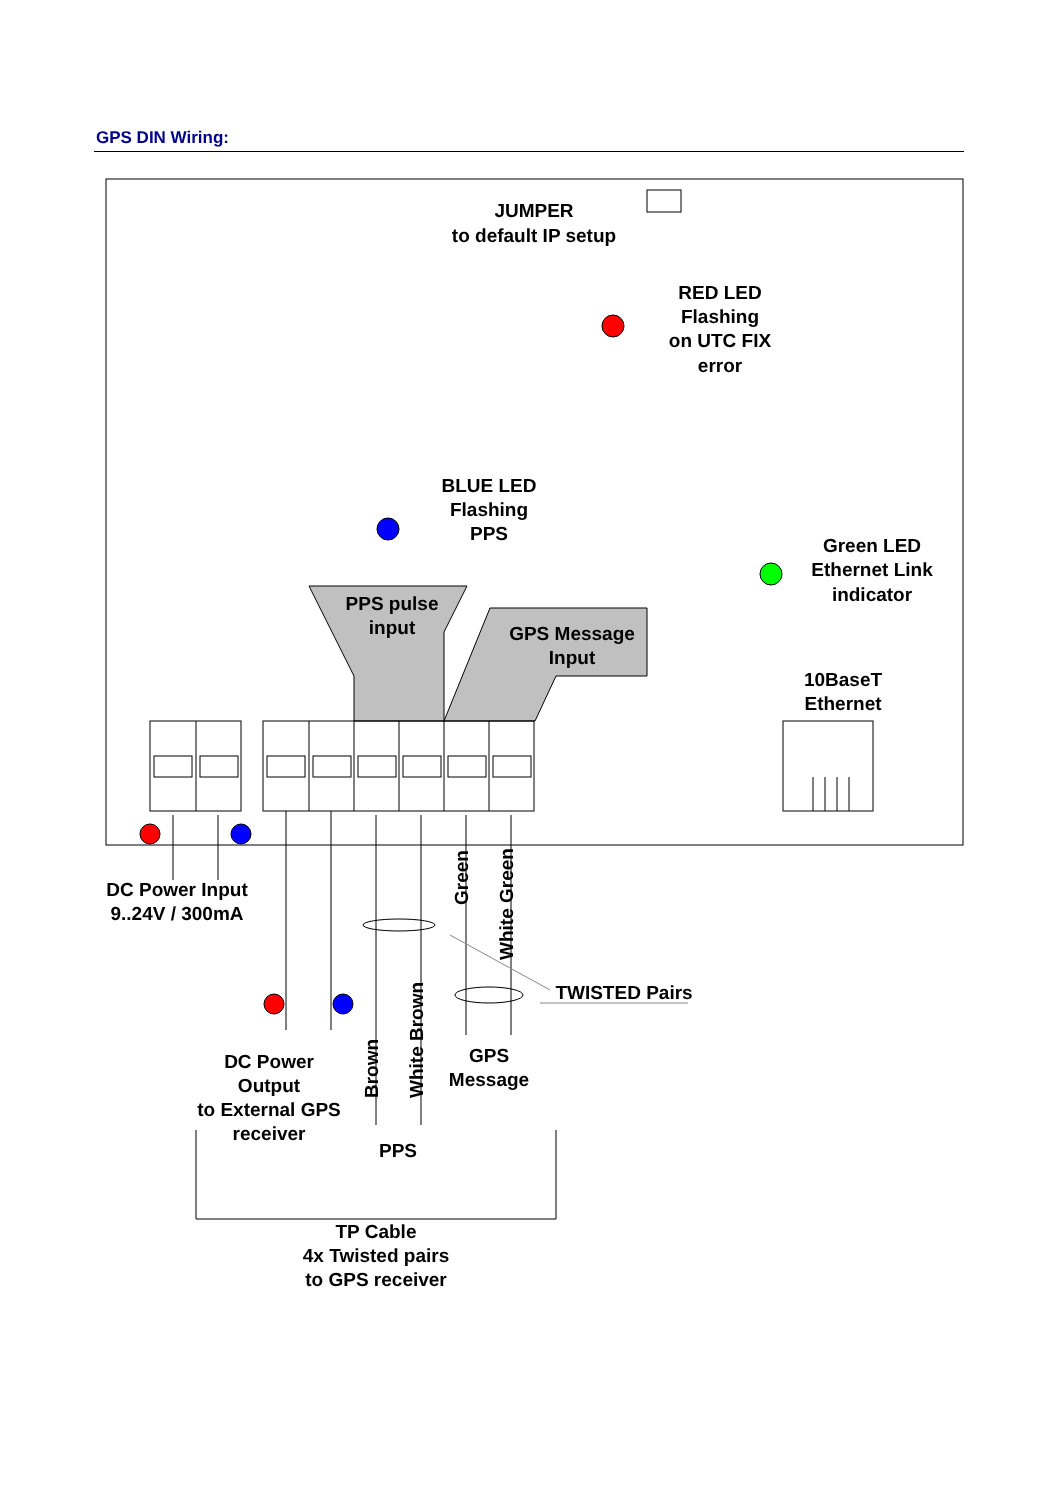GPS DIN Wiring:
JUMPER
to default IP setup
RED LED
Flashing
on UTC FIX
error
BLUE LED
Flashing
PPS
Green LED
Ethernet Link
indicator
PPS pulse
input
GPS Message
Input
10BaseT
Ethernet
DC Power Input
9..24V / 300mA
Green
White Green
Brown
White Brown
TWISTED Pairs
DC Power
Output
to External GPS
receiver
GPS
Message
PPS
TP Cable
4x Twisted pairs
to GPS receiver